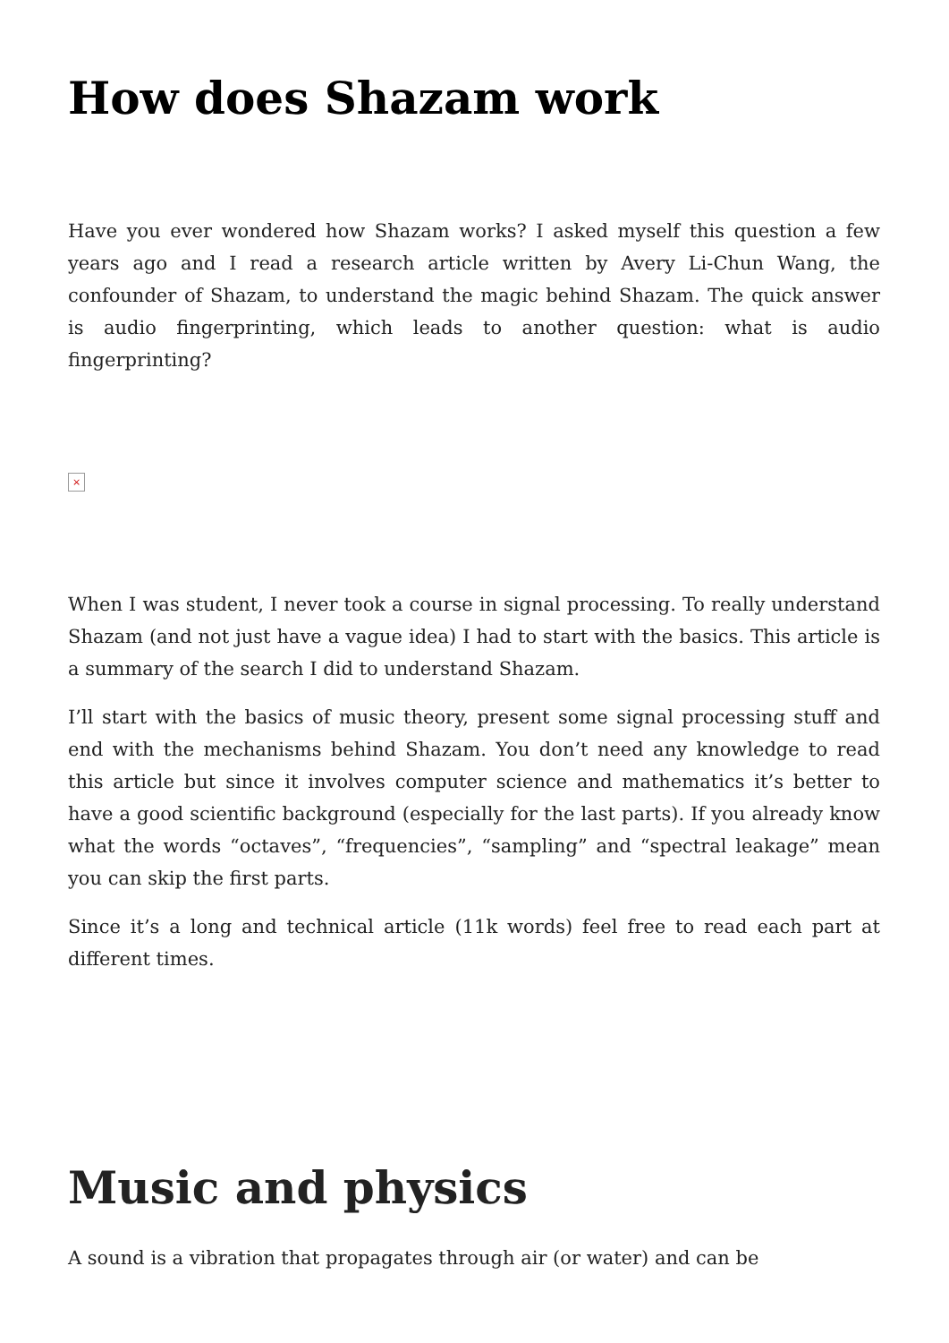How does Shazam work
Have you ever wondered how Shazam works? I asked myself this question a few years ago and I read a research article written by Avery Li-Chun Wang, the confounder of Shazam, to understand the magic behind Shazam. The quick answer is audio fingerprinting, which leads to another question: what is audio fingerprinting?
×
When I was student, I never took a course in signal processing. To really understand Shazam (and not just have a vague idea) I had to start with the basics. This article is a summary of the search I did to understand Shazam.
I’ll start with the basics of music theory, present some signal processing stuff and end with the mechanisms behind Shazam. You don’t need any knowledge to read this article but since it involves computer science and mathematics it’s better to have a good scientific background (especially for the last parts). If you already know what the words “octaves”, “frequencies”, “sampling” and “spectral leakage” mean you can skip the first parts.
Since it’s a long and technical article (11k words) feel free to read each part at different times.
Music and physics
A sound is a vibration that propagates through air (or water) and can be